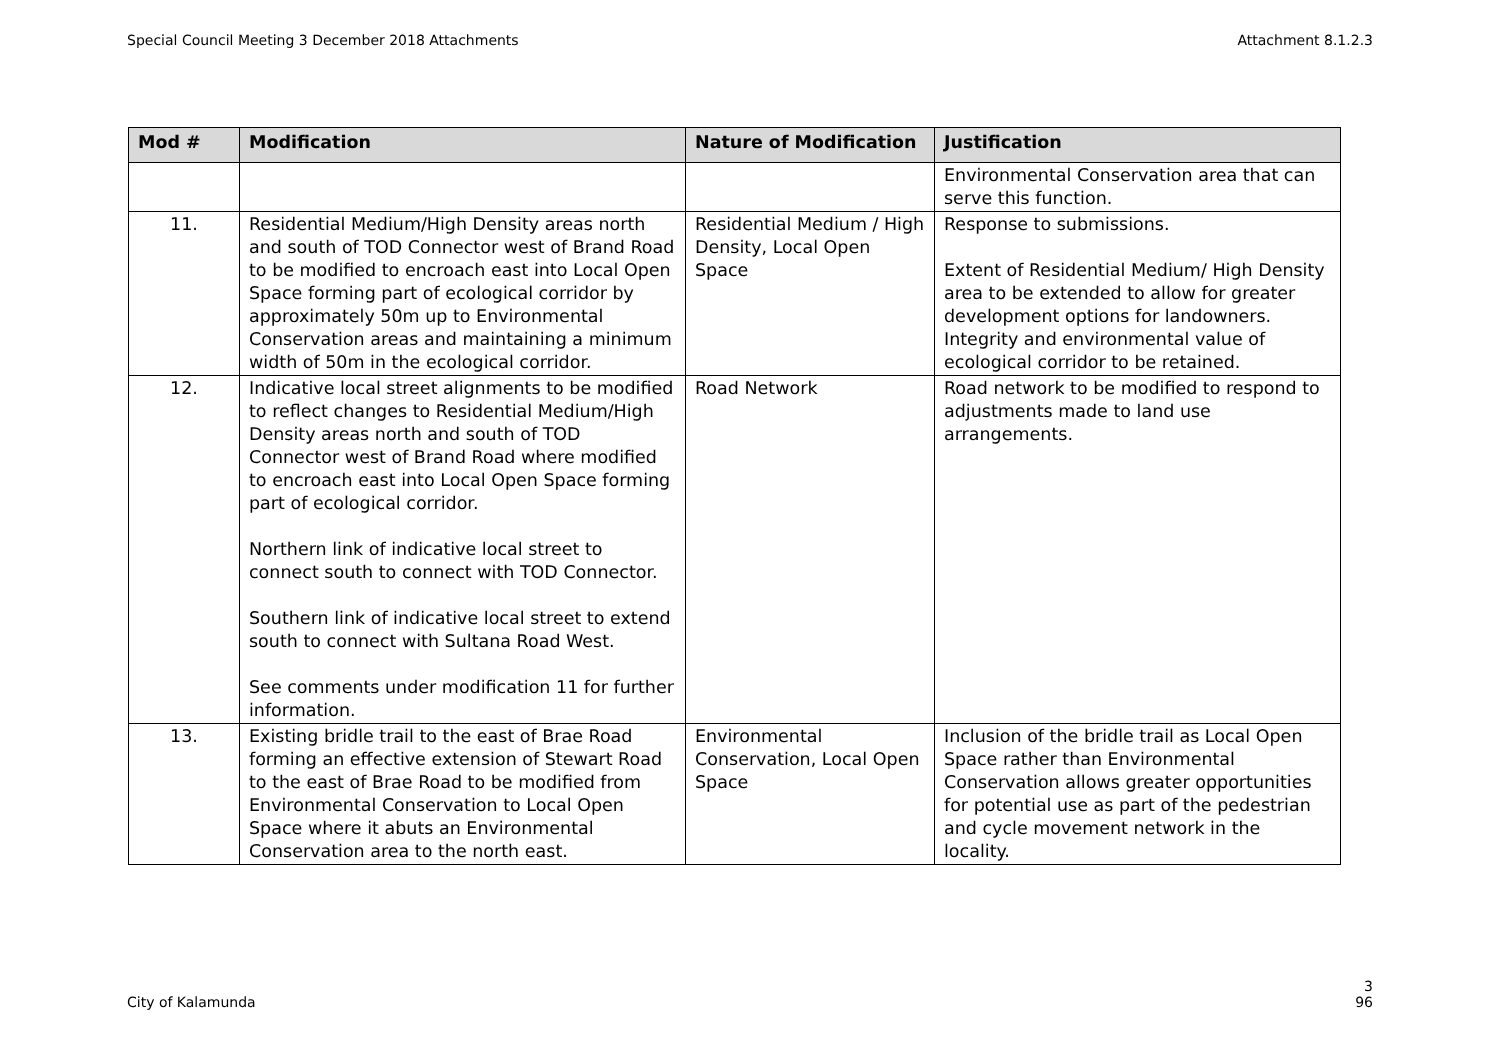Special Council Meeting 3 December 2018 Attachments Attachment 8.1.2.3
| Mod # | Modification | Nature of Modification | Justification |
| --- | --- | --- | --- |
| | | | Environmental Conservation area that can serve this function. |
| 11. | Residential Medium/High Density areas north and south of TOD Connector west of Brand Road to be modified to encroach east into Local Open Space forming part of ecological corridor by approximately 50m up to Environmental Conservation areas and maintaining a minimum width of 50m in the ecological corridor. | Residential Medium / High Density, Local Open Space | Response to submissions. Extent of Residential Medium/ High Density area to be extended to allow for greater development options for landowners. Integrity and environmental value of ecological corridor to be retained. |
| 12. | Indicative local street alignments to be modified to reflect changes to Residential Medium/High Density areas north and south of TOD Connector west of Brand Road where modified to encroach east into Local Open Space forming part of ecological corridor. Northern link of indicative local street to connect south to connect with TOD Connector. Southern link of indicative local street to extend south to connect with Sultana Road West. See comments under modification 11 for further information. | Road Network | Road network to be modified to respond to adjustments made to land use arrangements. |
| 13. | Existing bridle trail to the east of Brae Road forming an effective extension of Stewart Road to the east of Brae Road to be modified from Environmental Conservation to Local Open Space where it abuts an Environmental Conservation area to the north east. | Environmental Conservation, Local Open Space | Inclusion of the bridle trail as Local Open Space rather than Environmental Conservation allows greater opportunities for potential use as part of the pedestrian and cycle movement network in the locality. |
3
City of Kalamunda 96